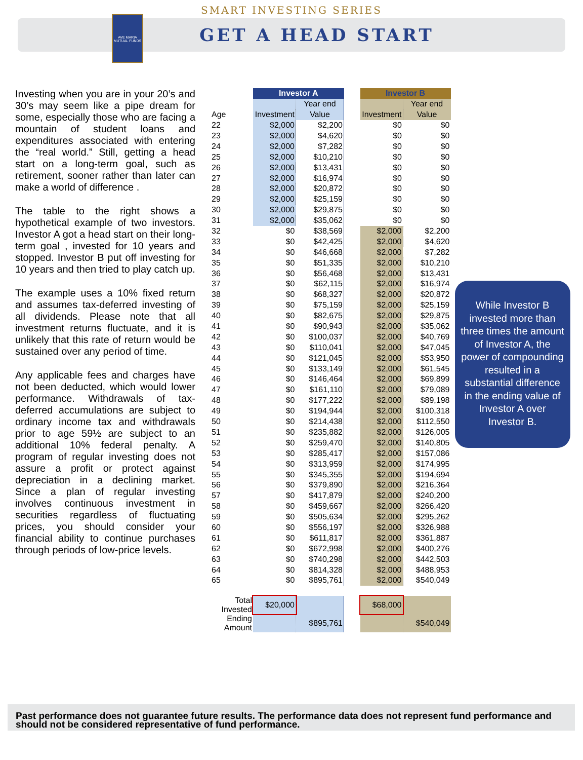SMART INVESTING SERIES
AVE MARIA MUTUAL FUNDS
GET A HEAD START
Investing when you are in your 20’s and 30’s may seem like a pipe dream for some, especially those who are facing a mountain of student loans and expenditures associated with entering the “real world.” Still, getting a head start on a long-term goal, such as retirement, sooner rather than later can make a world of difference .
The table to the right shows a hypothetical example of two investors. Investor A got a head start on their long-term goal , invested for 10 years and stopped. Investor B put off investing for 10 years and then tried to play catch up.
The example uses a 10% fixed return and assumes tax-deferred investing of all dividends. Please note that all investment returns fluctuate, and it is unlikely that this rate of return would be sustained over any period of time.
Any applicable fees and charges have not been deducted, which would lower performance. Withdrawals of tax-deferred accumulations are subject to ordinary income tax and withdrawals prior to age 59½ are subject to an additional 10% federal penalty. A program of regular investing does not assure a profit or protect against depreciation in a declining market. Since a plan of regular investing involves continuous investment in securities regardless of fluctuating prices, you should consider your financial ability to continue purchases through periods of low-price levels.
| | Investor A | | | Investor B | |
| | | Year end | | | Year end |
| Age | Investment | Value | | Investment | Value |
| 22 | $2,000 | $2,200 | | $0 | $0 |
| 23 | $2,000 | $4,620 | | $0 | $0 |
| 24 | $2,000 | $7,282 | | $0 | $0 |
| 25 | $2,000 | $10,210 | | $0 | $0 |
| 26 | $2,000 | $13,431 | | $0 | $0 |
| 27 | $2,000 | $16,974 | | $0 | $0 |
| 28 | $2,000 | $20,872 | | $0 | $0 |
| 29 | $2,000 | $25,159 | | $0 | $0 |
| 30 | $2,000 | $29,875 | | $0 | $0 |
| 31 | $2,000 | $35,062 | | $0 | $0 |
| 32 | $0 | $38,569 | | $2,000 | $2,200 |
| 33 | $0 | $42,425 | | $2,000 | $4,620 |
| 34 | $0 | $46,668 | | $2,000 | $7,282 |
| 35 | $0 | $51,335 | | $2,000 | $10,210 |
| 36 | $0 | $56,468 | | $2,000 | $13,431 |
| 37 | $0 | $62,115 | | $2,000 | $16,974 |
| 38 | $0 | $68,327 | | $2,000 | $20,872 |
| 39 | $0 | $75,159 | | $2,000 | $25,159 |
| 40 | $0 | $82,675 | | $2,000 | $29,875 |
| 41 | $0 | $90,943 | | $2,000 | $35,062 |
| 42 | $0 | $100,037 | | $2,000 | $40,769 |
| 43 | $0 | $110,041 | | $2,000 | $47,045 |
| 44 | $0 | $121,045 | | $2,000 | $53,950 |
| 45 | $0 | $133,149 | | $2,000 | $61,545 |
| 46 | $0 | $146,464 | | $2,000 | $69,899 |
| 47 | $0 | $161,110 | | $2,000 | $79,089 |
| 48 | $0 | $177,222 | | $2,000 | $89,198 |
| 49 | $0 | $194,944 | | $2,000 | $100,318 |
| 50 | $0 | $214,438 | | $2,000 | $112,550 |
| 51 | $0 | $235,882 | | $2,000 | $126,005 |
| 52 | $0 | $259,470 | | $2,000 | $140,805 |
| 53 | $0 | $285,417 | | $2,000 | $157,086 |
| 54 | $0 | $313,959 | | $2,000 | $174,995 |
| 55 | $0 | $345,355 | | $2,000 | $194,694 |
| 56 | $0 | $379,890 | | $2,000 | $216,364 |
| 57 | $0 | $417,879 | | $2,000 | $240,200 |
| 58 | $0 | $459,667 | | $2,000 | $266,420 |
| 59 | $0 | $505,634 | | $2,000 | $295,262 |
| 60 | $0 | $556,197 | | $2,000 | $326,988 |
| 61 | $0 | $611,817 | | $2,000 | $361,887 |
| 62 | $0 | $672,998 | | $2,000 | $400,276 |
| 63 | $0 | $740,298 | | $2,000 | $442,503 |
| 64 | $0 | $814,328 | | $2,000 | $488,953 |
| 65 | $0 | $895,761 | | $2,000 | $540,049 |
| Total Invested | $20,000 | | | $68,000 | |
| Ending Amount | | $895,761 | | | $540,049 |
While Investor B invested more than three times the amount of Investor A, the power of compounding resulted in a substantial difference in the ending value of Investor A over Investor B.
Past performance does not guarantee future results. The performance data does not represent fund performance and should not be considered representative of fund performance.